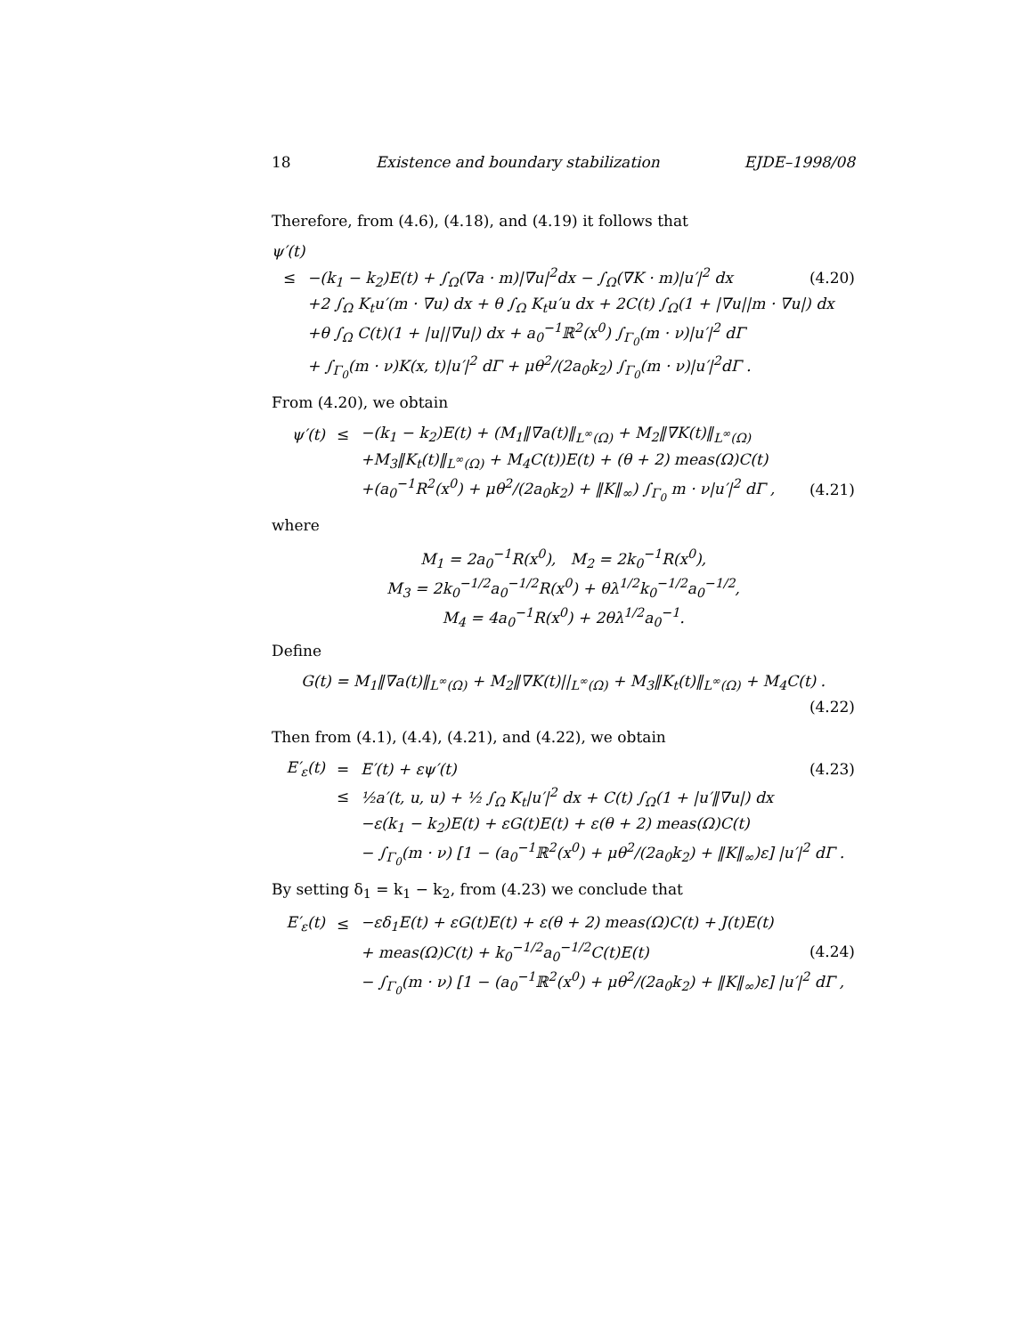18 Existence and boundary stabilization EJDE–1998/08
Therefore, from (4.6), (4.18), and (4.19) it follows that
ψ′(t)
≤ −(k<sub>1</sub> − k<sub>2</sub>)E(t) + ∫<sub>Ω</sub>(∇a · m)|∇u|<sup>2</sup>dx − ∫<sub>Ω</sub>(∇K · m)|u′|<sup>2</sup> dx (4.20)
+2 ∫<sub>Ω</sub> K<sub>t</sub>u′(m · ∇u) dx + θ ∫<sub>Ω</sub> K<sub>t</sub>u′u dx + 2C(t) ∫<sub>Ω</sub>(1 + |∇u||m · ∇u|) dx
+θ ∫<sub>Ω</sub> C(t)(1 + |u||∇u|) dx + a<sub>0</sub><sup>−1</sup>ℝ<sup>2</sup>(x<sup>0</sup>) ∫<sub>Γ<sub>0</sub></sub>(m · ν)|u′|<sup>2</sup> dΓ
+ ∫<sub>Γ<sub>0</sub></sub>(m · ν)K(x, t)|u′|<sup>2</sup> dΓ + μθ<sup>2</sup>/(2a<sub>0</sub>k<sub>2</sub>) ∫<sub>Γ<sub>0</sub></sub>(m · ν)|u′|<sup>2</sup>dΓ .
From (4.20), we obtain
ψ′(t) ≤ −(k<sub>1</sub> − k<sub>2</sub>)E(t) + (M<sub>1</sub>‖∇a(t)‖<sub>L<sup>∞</sup>(Ω)</sub> + M<sub>2</sub>‖∇K(t)‖<sub>L<sup>∞</sup>(Ω)</sub>
+M<sub>3</sub>‖K<sub>t</sub>(t)‖<sub>L<sup>∞</sup>(Ω)</sub> + M<sub>4</sub>C(t))E(t) + (θ + 2) meas(Ω)C(t)
+(a<sub>0</sub><sup>−1</sup>R<sup>2</sup>(x<sup>0</sup>) + μθ<sup>2</sup>/(2a<sub>0</sub>k<sub>2</sub>) + ‖K‖<sub>∞</sub>) ∫<sub>Γ<sub>0</sub></sub> m · ν|u′|<sup>2</sup> dΓ , (4.21)
where
M<sub>1</sub> = 2a<sub>0</sub><sup>−1</sup>R(x<sup>0</sup>), M<sub>2</sub> = 2k<sub>0</sub><sup>−1</sup>R(x<sup>0</sup>),
M<sub>3</sub> = 2k<sub>0</sub><sup>−1/2</sup>a<sub>0</sub><sup>−1/2</sup>R(x<sup>0</sup>) + θλ<sup>1/2</sup>k<sub>0</sub><sup>−1/2</sup>a<sub>0</sub><sup>−1/2</sup>,
M<sub>4</sub> = 4a<sub>0</sub><sup>−1</sup>R(x<sup>0</sup>) + 2θλ<sup>1/2</sup>a<sub>0</sub><sup>−1</sup>.
Define
G(t) = M<sub>1</sub>‖∇a(t)‖<sub>L<sup>∞</sup>(Ω)</sub> + M<sub>2</sub>‖∇K(t)||<sub>L<sup>∞</sup>(Ω)</sub> + M<sub>3</sub>‖K<sub>t</sub>(t)‖<sub>L<sup>∞</sup>(Ω)</sub> + M<sub>4</sub>C(t) .
(4.22)
Then from (4.1), (4.4), (4.21), and (4.22), we obtain
E′<sub>ε</sub>(t) = E′(t) + εψ′(t) (4.23)
≤ ½a′(t, u, u) + ½ ∫<sub>Ω</sub> K<sub>t</sub>|u′|<sup>2</sup> dx + C(t) ∫<sub>Ω</sub>(1 + |u′‖∇u|) dx
−ε(k<sub>1</sub> − k<sub>2</sub>)E(t) + εG(t)E(t) + ε(θ + 2) meas(Ω)C(t)
− ∫<sub>Γ<sub>0</sub></sub>(m · ν) [1 − (a<sub>0</sub><sup>−1</sup>ℝ<sup>2</sup>(x<sup>0</sup>) + μθ<sup>2</sup>/(2a<sub>0</sub>k<sub>2</sub>) + ‖K‖<sub>∞</sub>)ε] |u′|<sup>2</sup> dΓ .
By setting δ<sub>1</sub> = k<sub>1</sub> − k<sub>2</sub>, from (4.23) we conclude that
E′<sub>ε</sub>(t) ≤ −εδ<sub>1</sub>E(t) + εG(t)E(t) + ε(θ + 2) meas(Ω)C(t) + J(t)E(t)
+ meas(Ω)C(t) + k<sub>0</sub><sup>−1/2</sup>a<sub>0</sub><sup>−1/2</sup>C(t)E(t) (4.24)
− ∫<sub>Γ<sub>0</sub></sub>(m · ν) [1 − (a<sub>0</sub><sup>−1</sup>ℝ<sup>2</sup>(x<sup>0</sup>) + μθ<sup>2</sup>/(2a<sub>0</sub>k<sub>2</sub>) + ‖K‖<sub>∞</sub>)ε] |u′|<sup>2</sup> dΓ ,